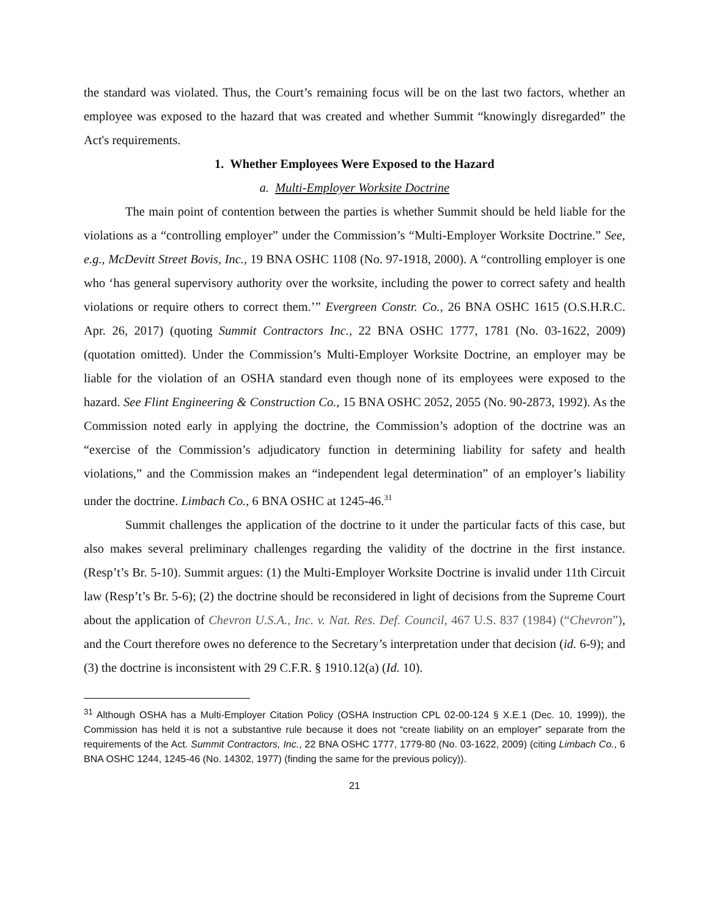the standard was violated. Thus, the Court’s remaining focus will be on the last two factors, whether an employee was exposed to the hazard that was created and whether Summit “knowingly disregarded” the Act's requirements.
1. Whether Employees Were Exposed to the Hazard
a. Multi-Employer Worksite Doctrine
The main point of contention between the parties is whether Summit should be held liable for the violations as a “controlling employer” under the Commission’s “Multi-Employer Worksite Doctrine.” See, e.g., McDevitt Street Bovis, Inc., 19 BNA OSHC 1108 (No. 97-1918, 2000). A “controlling employer is one who ‘has general supervisory authority over the worksite, including the power to correct safety and health violations or require others to correct them.’” Evergreen Constr. Co., 26 BNA OSHC 1615 (O.S.H.R.C. Apr. 26, 2017) (quoting Summit Contractors Inc., 22 BNA OSHC 1777, 1781 (No. 03-1622, 2009) (quotation omitted). Under the Commission’s Multi-Employer Worksite Doctrine, an employer may be liable for the violation of an OSHA standard even though none of its employees were exposed to the hazard. See Flint Engineering & Construction Co., 15 BNA OSHC 2052, 2055 (No. 90-2873, 1992). As the Commission noted early in applying the doctrine, the Commission’s adoption of the doctrine was an “exercise of the Commission’s adjudicatory function in determining liability for safety and health violations,” and the Commission makes an “independent legal determination” of an employer’s liability under the doctrine. Limbach Co., 6 BNA OSHC at 1245-46.<sup>31</sup>
Summit challenges the application of the doctrine to it under the particular facts of this case, but also makes several preliminary challenges regarding the validity of the doctrine in the first instance. (Resp’t’s Br. 5-10). Summit argues: (1) the Multi-Employer Worksite Doctrine is invalid under 11th Circuit law (Resp’t’s Br. 5-6); (2) the doctrine should be reconsidered in light of decisions from the Supreme Court about the application of Chevron U.S.A., Inc. v. Nat. Res. Def. Council, 467 U.S. 837 (1984) (“Chevron”), and the Court therefore owes no deference to the Secretary’s interpretation under that decision (id. 6-9); and (3) the doctrine is inconsistent with 29 C.F.R. § 1910.12(a) (Id. 10).
<sup>31</sup> Although OSHA has a Multi-Employer Citation Policy (OSHA Instruction CPL 02-00-124 § X.E.1 (Dec. 10, 1999)), the Commission has held it is not a substantive rule because it does not “create liability on an employer” separate from the requirements of the Act. Summit Contractors, Inc., 22 BNA OSHC 1777, 1779-80 (No. 03-1622, 2009) (citing Limbach Co., 6 BNA OSHC 1244, 1245-46 (No. 14302, 1977) (finding the same for the previous policy)).
21